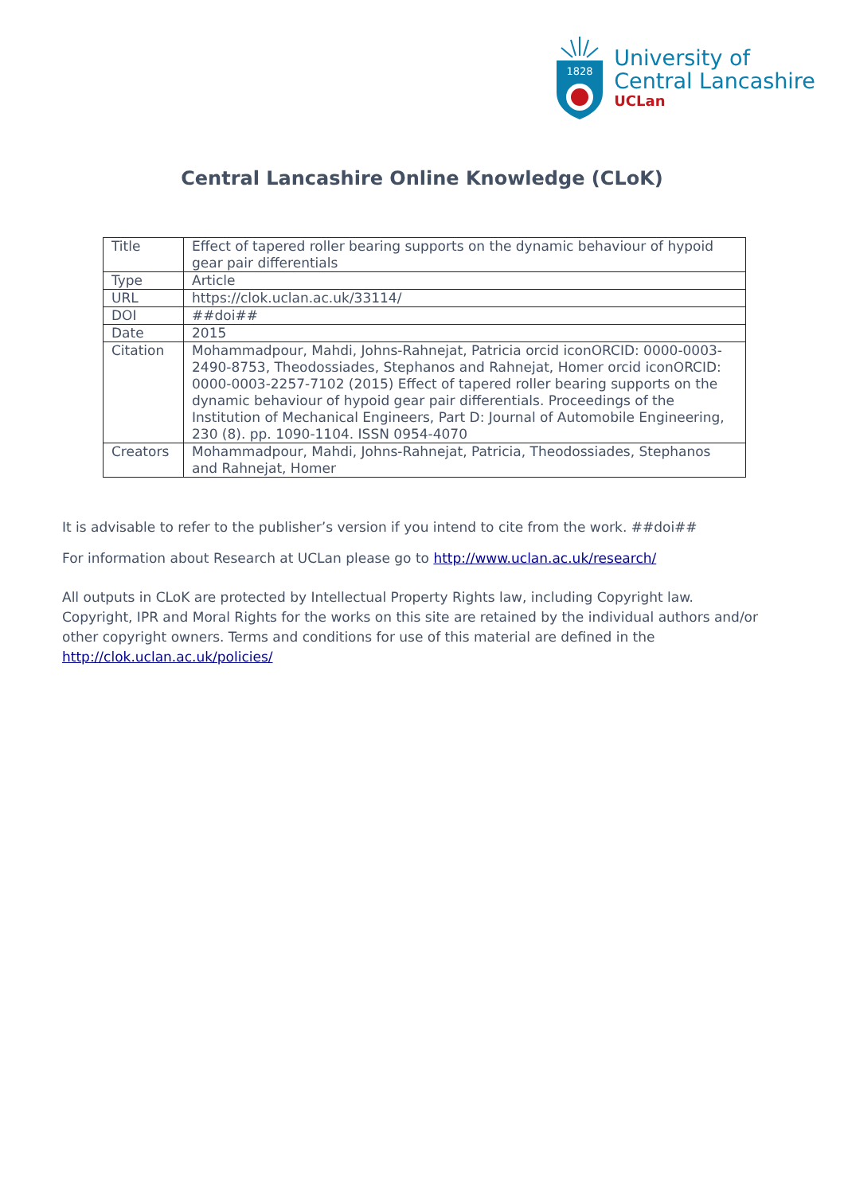1828
University of
Central Lancashire
UCLan
Central Lancashire Online Knowledge (CLoK)
| Title | Effect of tapered roller bearing supports on the dynamic behaviour of hypoid gear pair differentials |
| Type | Article |
| URL | https://clok.uclan.ac.uk/33114/ |
| DOI | ##doi## |
| Date | 2015 |
| Citation | Mohammadpour, Mahdi, Johns-Rahnejat, Patricia orcid iconORCID: 0000-0003-2490-8753, Theodossiades, Stephanos and Rahnejat, Homer orcid iconORCID: 0000-0003-2257-7102 (2015) Effect of tapered roller bearing supports on the dynamic behaviour of hypoid gear pair differentials. Proceedings of the Institution of Mechanical Engineers, Part D: Journal of Automobile Engineering, 230 (8). pp. 1090-1104. ISSN 0954-4070 |
| Creators | Mohammadpour, Mahdi, Johns-Rahnejat, Patricia, Theodossiades, Stephanos and Rahnejat, Homer |
It is advisable to refer to the publisher’s version if you intend to cite from the work. ##doi##
For information about Research at UCLan please go to http://www.uclan.ac.uk/research/
All outputs in CLoK are protected by Intellectual Property Rights law, including Copyright law. Copyright, IPR and Moral Rights for the works on this site are retained by the individual authors and/or other copyright owners. Terms and conditions for use of this material are defined in the http://clok.uclan.ac.uk/policies/